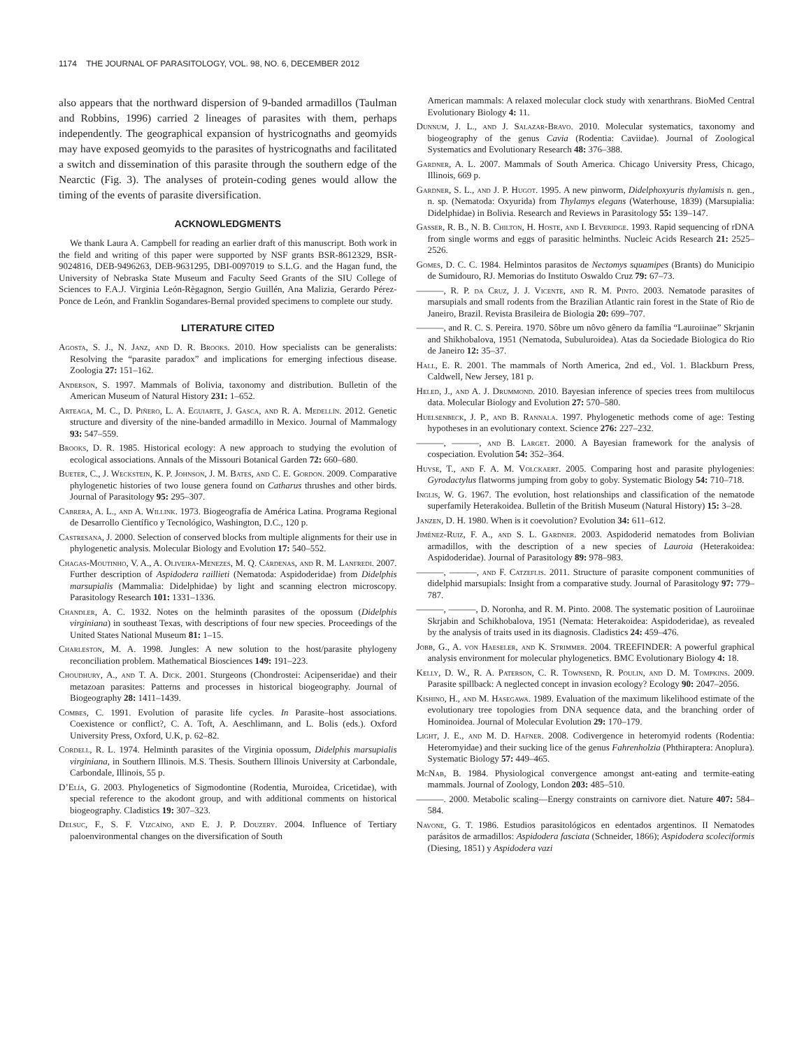1174 THE JOURNAL OF PARASITOLOGY, VOL. 98, NO. 6, DECEMBER 2012
also appears that the northward dispersion of 9-banded armadillos (Taulman and Robbins, 1996) carried 2 lineages of parasites with them, perhaps independently. The geographical expansion of hystricognaths and geomyids may have exposed geomyids to the parasites of hystricognaths and facilitated a switch and dissemination of this parasite through the southern edge of the Nearctic (Fig. 3). The analyses of protein-coding genes would allow the timing of the events of parasite diversification.
ACKNOWLEDGMENTS
We thank Laura A. Campbell for reading an earlier draft of this manuscript. Both work in the field and writing of this paper were supported by NSF grants BSR-8612329, BSR-9024816, DEB-9496263, DEB-9631295, DBI-0097019 to S.L.G. and the Hagan fund, the University of Nebraska State Museum and Faculty Seed Grants of the SIU College of Sciences to F.A.J. Virginia León-Règagnon, Sergio Guillén, Ana Malizia, Gerardo Pérez-Ponce de León, and Franklin Sogandares-Bernal provided specimens to complete our study.
LITERATURE CITED
Agosta, S. J., N. Janz, and D. R. Brooks. 2010. How specialists can be generalists: Resolving the “parasite paradox” and implications for emerging infectious disease. Zoologia 27: 151–162.
Anderson, S. 1997. Mammals of Bolivia, taxonomy and distribution. Bulletin of the American Museum of Natural History 231: 1–652.
Arteaga, M. C., D. Piñero, L. A. Eguiarte, J. Gasca, and R. A. Medellín. 2012. Genetic structure and diversity of the nine-banded armadillo in Mexico. Journal of Mammalogy 93: 547–559.
Brooks, D. R. 1985. Historical ecology: A new approach to studying the evolution of ecological associations. Annals of the Missouri Botanical Garden 72: 660–680.
Bueter, C., J. Weckstein, K. P. Johnson, J. M. Bates, and C. E. Gordon. 2009. Comparative phylogenetic histories of two louse genera found on Catharus thrushes and other birds. Journal of Parasitology 95: 295–307.
Cabrera, A. L., and A. Willink. 1973. Biogeografía de América Latina. Programa Regional de Desarrollo Científico y Tecnológico, Washington, D.C., 120 p.
Castresana, J. 2000. Selection of conserved blocks from multiple alignments for their use in phylogenetic analysis. Molecular Biology and Evolution 17: 540–552.
Chagas-Moutinho, V. A., A. Oliveira-Menezes, M. Q. Cárdenas, and R. M. Lanfredi. 2007. Further description of Aspidodera raillieti (Nematoda: Aspidoderidae) from Didelphis marsupialis (Mammalia: Didelphidae) by light and scanning electron microscopy. Parasitology Research 101: 1331–1336.
Chandler, A. C. 1932. Notes on the helminth parasites of the opossum (Didelphis virginiana) in southeast Texas, with descriptions of four new species. Proceedings of the United States National Museum 81: 1–15.
Charleston, M. A. 1998. Jungles: A new solution to the host/parasite phylogeny reconciliation problem. Mathematical Biosciences 149: 191–223.
Choudhury, A., and T. A. Dick. 2001. Sturgeons (Chondrostei: Acipenseridae) and their metazoan parasites: Patterns and processes in historical biogeography. Journal of Biogeography 28: 1411–1439.
Combes, C. 1991. Evolution of parasite life cycles. In Parasite–host associations. Coexistence or conflict?, C. A. Toft, A. Aeschlimann, and L. Bolis (eds.). Oxford University Press, Oxford, U.K, p. 62–82.
Cordell, R. L. 1974. Helminth parasites of the Virginia opossum, Didelphis marsupialis virginiana, in Southern Illinois. M.S. Thesis. Southern Illinois University at Carbondale, Carbondale, Illinois, 55 p.
D’Elía, G. 2003. Phylogenetics of Sigmodontine (Rodentia, Muroidea, Cricetidae), with special reference to the akodont group, and with additional comments on historical biogeography. Cladistics 19: 307–323.
Delsuc, F., S. F. Vizcaíno, and E. J. P. Douzery. 2004. Influence of Tertiary paloenvironmental changes on the diversification of South
American mammals: A relaxed molecular clock study with xenarthrans. BioMed Central Evolutionary Biology 4: 11.
Dunnum, J. L., and J. Salazar-Bravo. 2010. Molecular systematics, taxonomy and biogeography of the genus Cavia (Rodentia: Caviidae). Journal of Zoological Systematics and Evolutionary Research 48: 376–388.
Gardner, A. L. 2007. Mammals of South America. Chicago University Press, Chicago, Illinois, 669 p.
Gardner, S. L., and J. P. Hugot. 1995. A new pinworm, Didelphoxyuris thylamisis n. gen., n. sp. (Nematoda: Oxyurida) from Thylamys elegans (Waterhouse, 1839) (Marsupialia: Didelphidae) in Bolivia. Research and Reviews in Parasitology 55: 139–147.
Gasser, R. B., N. B. Chilton, H. Hoste, and I. Beveridge. 1993. Rapid sequencing of rDNA from single worms and eggs of parasitic helminths. Nucleic Acids Research 21: 2525–2526.
Gomes, D. C. C. 1984. Helmintos parasitos de Nectomys squamipes (Brants) do Municipio de Sumidouro, RJ. Memorias do Instituto Oswaldo Cruz 79: 67–73.
———, R. P. da Cruz, J. J. Vicente, and R. M. Pinto. 2003. Nematode parasites of marsupials and small rodents from the Brazilian Atlantic rain forest in the State of Rio de Janeiro, Brazil. Revista Brasileira de Biologia 20: 699–707.
———, and R. C. S. Pereira. 1970. Sôbre um nôvo gênero da família “Lauroiinae” Skrjanin and Shikhobalova, 1951 (Nematoda, Subuluroidea). Atas da Sociedade Biologica do Rio de Janeiro 12: 35–37.
Hall, E. R. 2001. The mammals of North America, 2nd ed., Vol. 1. Blackburn Press, Caldwell, New Jersey, 181 p.
Heled, J., and A. J. Drummond. 2010. Bayesian inference of species trees from multilocus data. Molecular Biology and Evolution 27: 570–580.
Huelsenbeck, J. P., and B. Rannala. 1997. Phylogenetic methods come of age: Testing hypotheses in an evolutionary context. Science 276: 227–232.
———, ———, and B. Larget. 2000. A Bayesian framework for the analysis of cospeciation. Evolution 54: 352–364.
Huyse, T., and F. A. M. Volckaert. 2005. Comparing host and parasite phylogenies: Gyrodactylus flatworms jumping from goby to goby. Systematic Biology 54: 710–718.
Inglis, W. G. 1967. The evolution, host relationships and classification of the nematode superfamily Heterakoidea. Bulletin of the British Museum (Natural History) 15: 3–28.
Janzen, D. H. 1980. When is it coevolution? Evolution 34: 611–612.
Jiménez-Ruiz, F. A., and S. L. Gardner. 2003. Aspidoderid nematodes from Bolivian armadillos, with the description of a new species of Lauroia (Heterakoidea: Aspidoderidae). Journal of Parasitology 89: 978–983.
———, ———, and F. Catzeflis. 2011. Structure of parasite component communities of didelphid marsupials: Insight from a comparative study. Journal of Parasitology 97: 779–787.
———, ———, D. Noronha, and R. M. Pinto. 2008. The systematic position of Lauroiinae Skrjabin and Schikhobalova, 1951 (Nemata: Heterakoidea: Aspidoderidae), as revealed by the analysis of traits used in its diagnosis. Cladistics 24: 459–476.
Jobb, G., A. von Haeseler, and K. Strimmer. 2004. TREEFINDER: A powerful graphical analysis environment for molecular phylogenetics. BMC Evolutionary Biology 4: 18.
Kelly, D. W., R. A. Paterson, C. R. Townsend, R. Poulin, and D. M. Tompkins. 2009. Parasite spillback: A neglected concept in invasion ecology? Ecology 90: 2047–2056.
Kishino, H., and M. Hasegawa. 1989. Evaluation of the maximum likelihood estimate of the evolutionary tree topologies from DNA sequence data, and the branching order of Hominoidea. Journal of Molecular Evolution 29: 170–179.
Light, J. E., and M. D. Hafner. 2008. Codivergence in heteromyid rodents (Rodentia: Heteromyidae) and their sucking lice of the genus Fahrenholzia (Phthiraptera: Anoplura). Systematic Biology 57: 449–465.
McNab, B. 1984. Physiological convergence amongst ant-eating and termite-eating mammals. Journal of Zoology, London 203: 485–510.
———. 2000. Metabolic scaling—Energy constraints on carnivore diet. Nature 407: 584–584.
Navone, G. T. 1986. Estudios parasitológicos en edentados argentinos. II Nematodes parásitos de armadillos: Aspidodera fasciata (Schneider, 1866); Aspidodera scoleciformis (Diesing, 1851) y Aspidodera vazi